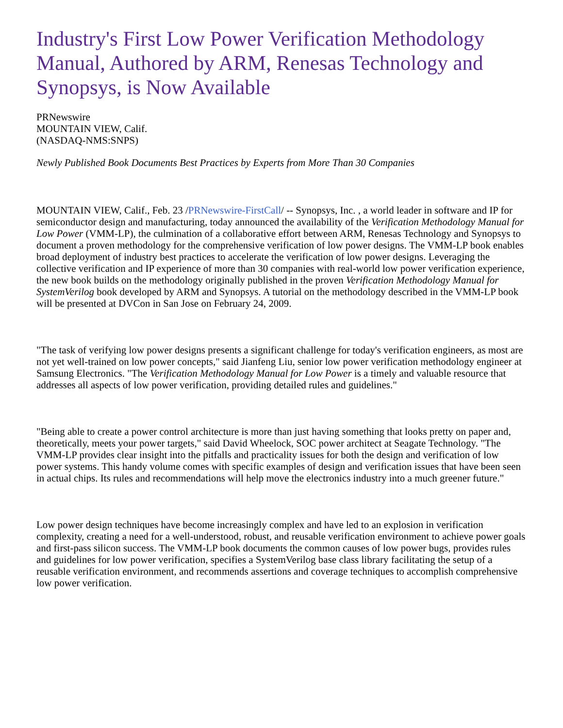Industry's First Low Power Verification Methodology Manual, Authored by ARM, Renesas Technology and Synopsys, is Now Available
PRNewswire
MOUNTAIN VIEW, Calif.
(NASDAQ-NMS:SNPS)
Newly Published Book Documents Best Practices by Experts from More Than 30 Companies
MOUNTAIN VIEW, Calif., Feb. 23 /PRNewswire-FirstCall/ -- Synopsys, Inc. , a world leader in software and IP for semiconductor design and manufacturing, today announced the availability of the Verification Methodology Manual for Low Power (VMM-LP), the culmination of a collaborative effort between ARM, Renesas Technology and Synopsys to document a proven methodology for the comprehensive verification of low power designs. The VMM-LP book enables broad deployment of industry best practices to accelerate the verification of low power designs. Leveraging the collective verification and IP experience of more than 30 companies with real-world low power verification experience, the new book builds on the methodology originally published in the proven Verification Methodology Manual for SystemVerilog book developed by ARM and Synopsys. A tutorial on the methodology described in the VMM-LP book will be presented at DVCon in San Jose on February 24, 2009.
"The task of verifying low power designs presents a significant challenge for today's verification engineers, as most are not yet well-trained on low power concepts," said Jianfeng Liu, senior low power verification methodology engineer at Samsung Electronics. "The Verification Methodology Manual for Low Power is a timely and valuable resource that addresses all aspects of low power verification, providing detailed rules and guidelines."
"Being able to create a power control architecture is more than just having something that looks pretty on paper and, theoretically, meets your power targets," said David Wheelock, SOC power architect at Seagate Technology. "The VMM-LP provides clear insight into the pitfalls and practicality issues for both the design and verification of low power systems. This handy volume comes with specific examples of design and verification issues that have been seen in actual chips. Its rules and recommendations will help move the electronics industry into a much greener future."
Low power design techniques have become increasingly complex and have led to an explosion in verification complexity, creating a need for a well-understood, robust, and reusable verification environment to achieve power goals and first-pass silicon success. The VMM-LP book documents the common causes of low power bugs, provides rules and guidelines for low power verification, specifies a SystemVerilog base class library facilitating the setup of a reusable verification environment, and recommends assertions and coverage techniques to accomplish comprehensive low power verification.